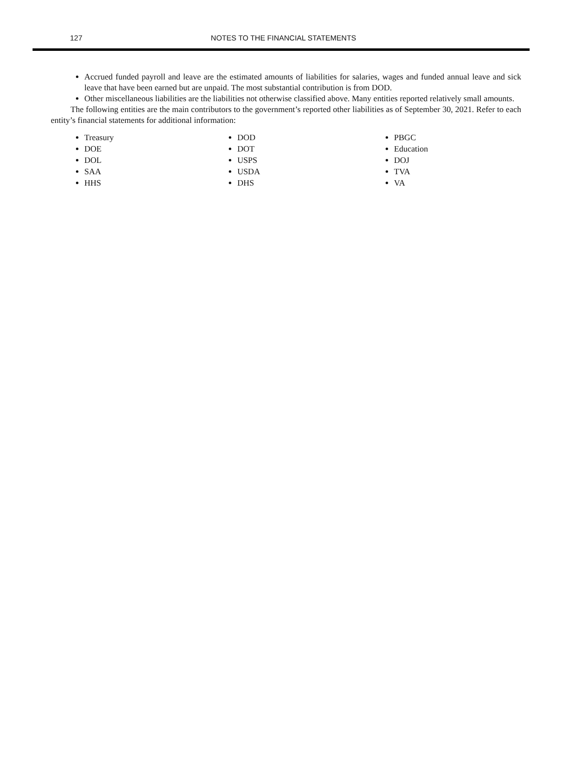127
NOTES TO THE FINANCIAL STATEMENTS
Accrued funded payroll and leave are the estimated amounts of liabilities for salaries, wages and funded annual leave and sick leave that have been earned but are unpaid. The most substantial contribution is from DOD.
Other miscellaneous liabilities are the liabilities not otherwise classified above. Many entities reported relatively small amounts.
The following entities are the main contributors to the government’s reported other liabilities as of September 30, 2021. Refer to each entity’s financial statements for additional information:
Treasury
DOE
DOL
SAA
HHS
DOD
DOT
USPS
USDA
DHS
PBGC
Education
DOJ
TVA
VA